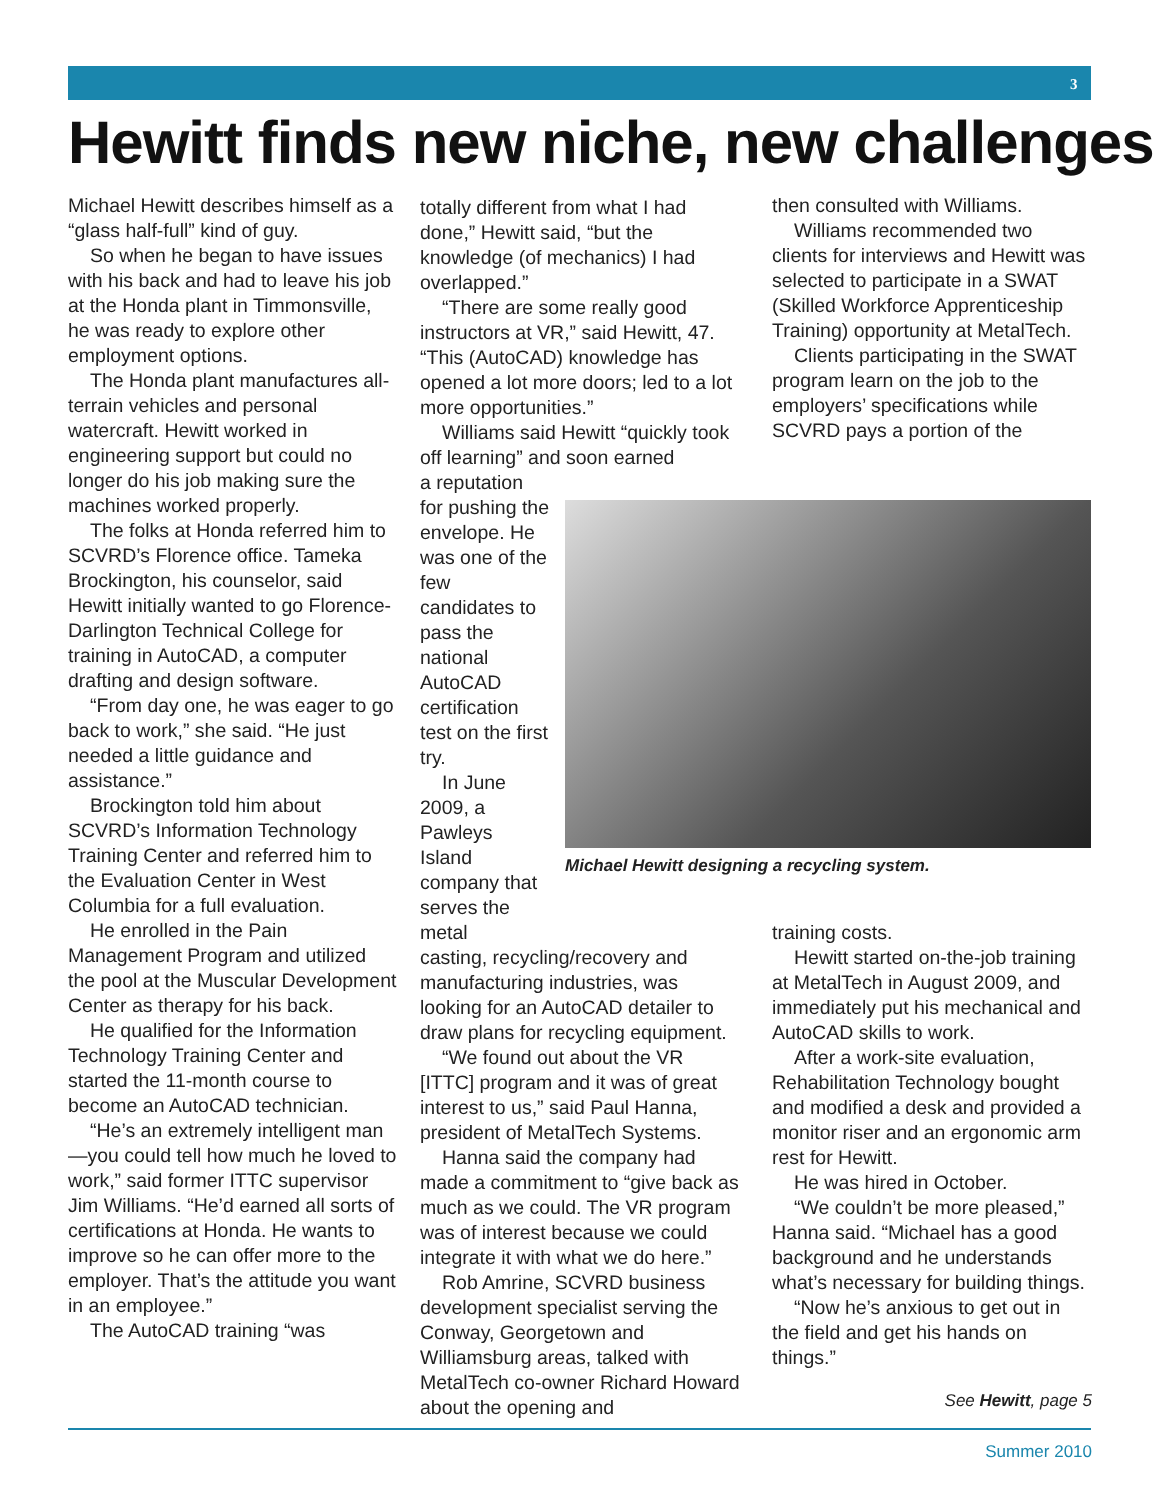3
Hewitt finds new niche, new challenges
Michael Hewitt describes himself as a “glass half-full” kind of guy.
So when he began to have issues with his back and had to leave his job at the Honda plant in Timmonsville, he was ready to explore other employment options.
The Honda plant manufactures all-terrain vehicles and personal watercraft. Hewitt worked in engineering support but could no longer do his job making sure the machines worked properly.
The folks at Honda referred him to SCVRD’s Florence office. Tameka Brockington, his counselor, said Hewitt initially wanted to go Florence-Darlington Technical College for training in AutoCAD, a computer drafting and design software.
“From day one, he was eager to go back to work,” she said. “He just needed a little guidance and assistance.”
Brockington told him about SCVRD’s Information Technology Training Center and referred him to the Evaluation Center in West Columbia for a full evaluation.
He enrolled in the Pain Management Program and utilized the pool at the Muscular Development Center as therapy for his back.
He qualified for the Information Technology Training Center and started the 11-month course to become an AutoCAD technician.
“He’s an extremely intelligent man—you could tell how much he loved to work,” said former ITTC supervisor Jim Williams. “He’d earned all sorts of certifications at Honda. He wants to improve so he can offer more to the employer. That’s the attitude you want in an employee.”
The AutoCAD training “was
totally different from what I had done,” Hewitt said, “but the knowledge (of mechanics) I had overlapped.”
“There are some really good instructors at VR,” said Hewitt, 47. “This (AutoCAD) knowledge has opened a lot more doors; led to a lot more opportunities.”
Williams said Hewitt “quickly took off learning” and soon earned
a reputation for pushing the envelope. He was one of the few candidates to pass the national AutoCAD certification test on the first try.
In June 2009, a Pawleys Island company that serves the metal
casting, recycling/recovery and manufacturing industries, was looking for an AutoCAD detailer to draw plans for recycling equipment.
“We found out about the VR [ITTC] program and it was of great interest to us,” said Paul Hanna, president of MetalTech Systems.
Hanna said the company had made a commitment to “give back as much as we could. The VR program was of interest because we could integrate it with what we do here.”
Rob Amrine, SCVRD business development specialist serving the Conway, Georgetown and Williamsburg areas, talked with MetalTech co-owner Richard Howard about the opening and
then consulted with Williams.
Williams recommended two clients for interviews and Hewitt was selected to participate in a SWAT (Skilled Workforce Apprenticeship Training) opportunity at MetalTech.
Clients participating in the SWAT program learn on the job to the employers’ specifications while SCVRD pays a portion of the
Michael Hewitt designing a recycling system.
training costs.
Hewitt started on-the-job training at MetalTech in August 2009, and immediately put his mechanical and AutoCAD skills to work.
After a work-site evaluation, Rehabilitation Technology bought and modified a desk and provided a monitor riser and an ergonomic arm rest for Hewitt.
He was hired in October.
“We couldn’t be more pleased,” Hanna said. “Michael has a good background and he understands what’s necessary for building things.
“Now he’s anxious to get out in the field and get his hands on things.”
See Hewitt, page 5
Summer 2010